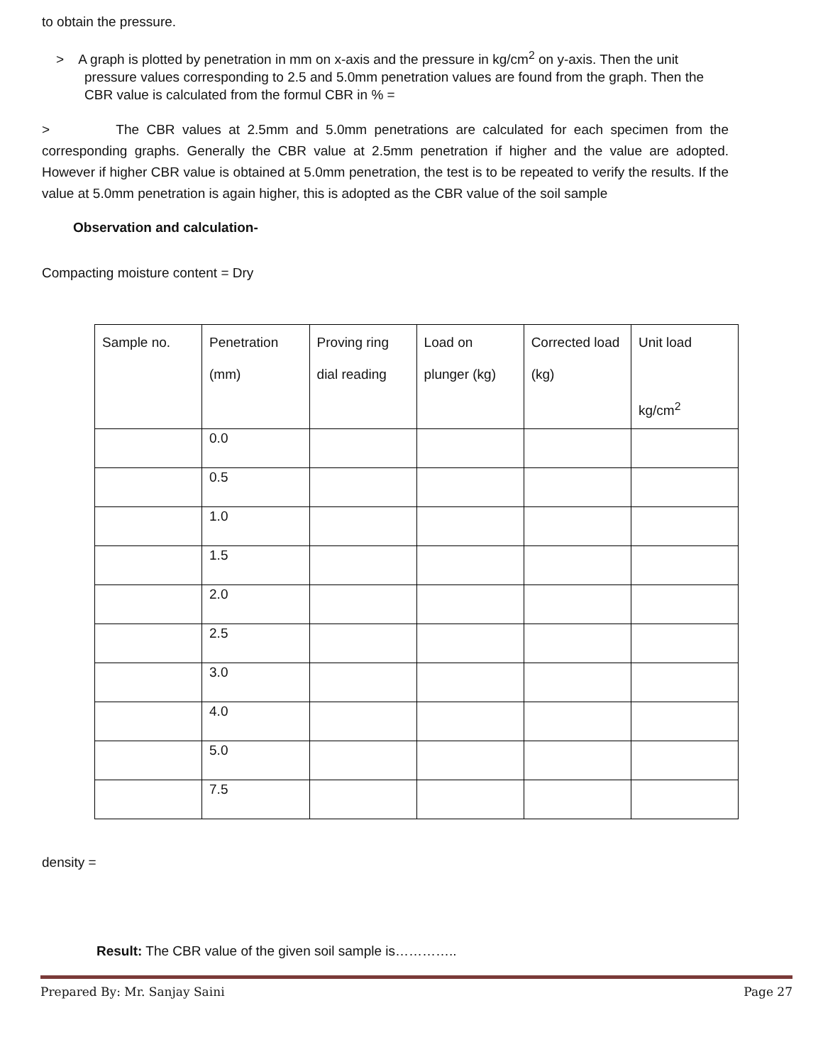to obtain the pressure.
> A graph is plotted by penetration in mm on x-axis and the pressure in kg/cm<sup>2</sup> on y-axis. Then the unit pressure values corresponding to 2.5 and 5.0mm penetration values are found from the graph. Then the CBR value is calculated from the formul CBR in % =
> The CBR values at 2.5mm and 5.0mm penetrations are calculated for each specimen from the corresponding graphs. Generally the CBR value at 2.5mm penetration if higher and the value are adopted. However if higher CBR value is obtained at 5.0mm penetration, the test is to be repeated to verify the results. If the value at 5.0mm penetration is again higher, this is adopted as the CBR value of the soil sample
Observation and calculation-
Compacting moisture content = Dry
| Sample no. | Penetration (mm) | Proving ring dial reading | Load on plunger (kg) | Corrected load (kg) | Unit load kg/cm<sup>2</sup> |
| --- | --- | --- | --- | --- | --- |
| | 0.0 | | | | |
| | 0.5 | | | | |
| | 1.0 | | | | |
| | 1.5 | | | | |
| | 2.0 | | | | |
| | 2.5 | | | | |
| | 3.0 | | | | |
| | 4.0 | | | | |
| | 5.0 | | | | |
| | 7.5 | | | | |
density =
Result: The CBR value of the given soil sample is…………..
Prepared By: Mr. Sanjay Saini Page 27